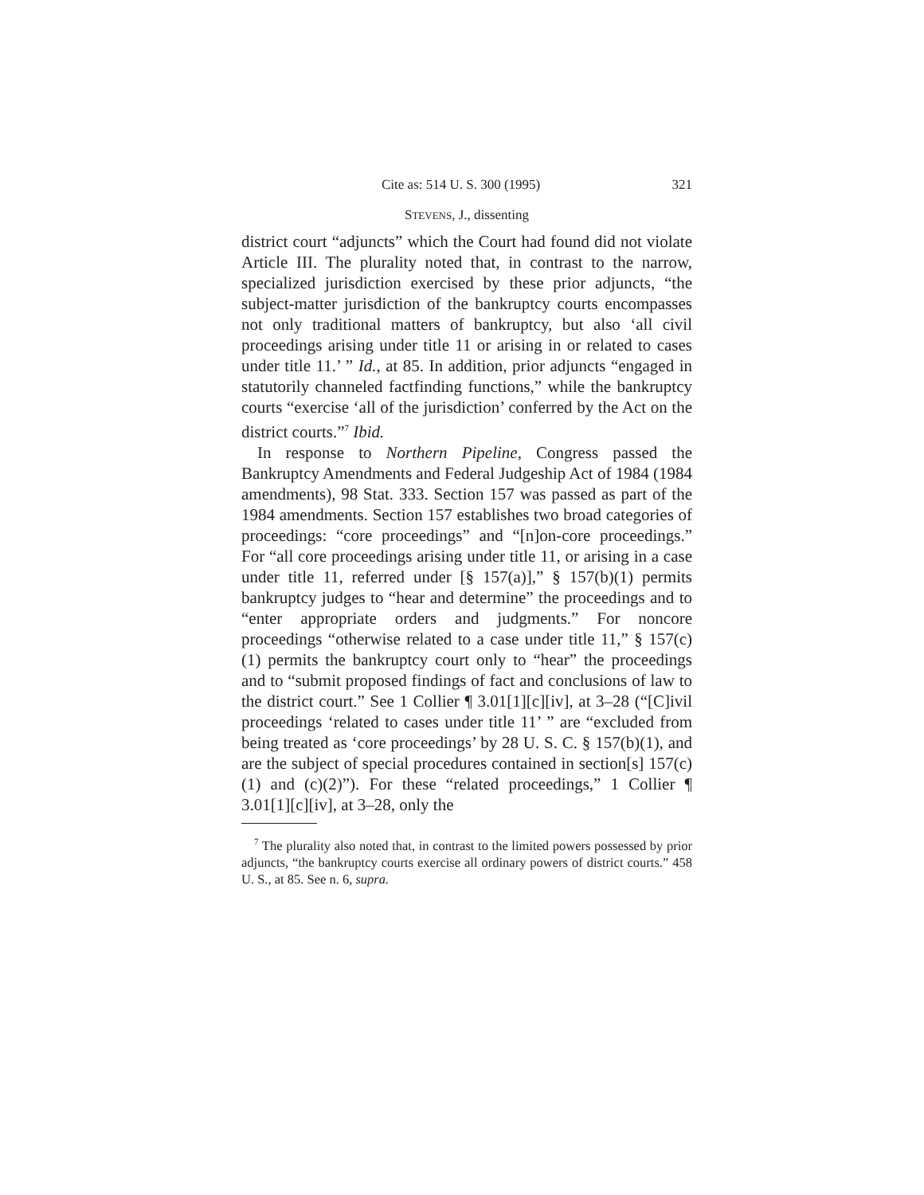Cite as: 514 U. S. 300 (1995) 321
STEVENS, J., dissenting
district court “adjuncts” which the Court had found did not violate Article III. The plurality noted that, in contrast to the narrow, specialized jurisdiction exercised by these prior adjuncts, “the subject-matter jurisdiction of the bankruptcy courts encompasses not only traditional matters of bankruptcy, but also ‘all civil proceedings arising under title 11 or arising in or related to cases under title 11.’ ” Id., at 85. In addition, prior adjuncts “engaged in statutorily channeled factfinding functions,” while the bankruptcy courts “exercise ‘all of the jurisdiction’ conferred by the Act on the district courts.”<sup>7</sup> Ibid.
In response to Northern Pipeline, Congress passed the Bankruptcy Amendments and Federal Judgeship Act of 1984 (1984 amendments), 98 Stat. 333. Section 157 was passed as part of the 1984 amendments. Section 157 establishes two broad categories of proceedings: “core proceedings” and “[n]on-core proceedings.” For “all core proceedings arising under title 11, or arising in a case under title 11, referred under [§ 157(a)],” § 157(b)(1) permits bankruptcy judges to “hear and determine” the proceedings and to “enter appropriate orders and judgments.” For noncore proceedings “otherwise related to a case under title 11,” § 157(c)(1) permits the bankruptcy court only to “hear” the proceedings and to “submit proposed findings of fact and conclusions of law to the district court.” See 1 Collier ¶ 3.01[1][c][iv], at 3–28 (“[C]ivil proceedings ‘related to cases under title 11’ ” are “excluded from being treated as ‘core proceedings’ by 28 U. S. C. § 157(b)(1), and are the subject of special procedures contained in section[s] 157(c)(1) and (c)(2)”). For these “related proceedings,” 1 Collier ¶ 3.01[1][c][iv], at 3–28, only the
<sup>7</sup> The plurality also noted that, in contrast to the limited powers possessed by prior adjuncts, “the bankruptcy courts exercise all ordinary powers of district courts.” 458 U. S., at 85. See n. 6, supra.